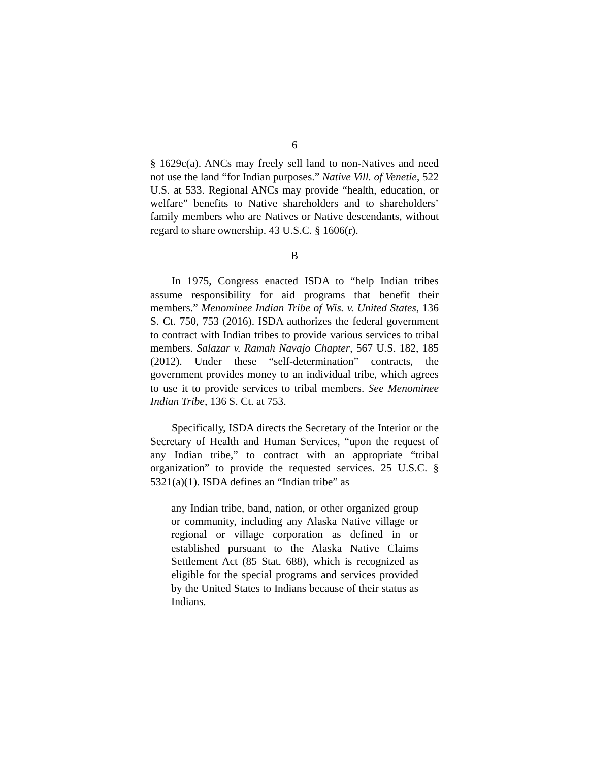6
§ 1629c(a). ANCs may freely sell land to non-Natives and need not use the land “for Indian purposes.” Native Vill. of Venetie, 522 U.S. at 533. Regional ANCs may provide “health, education, or welfare” benefits to Native shareholders and to shareholders’ family members who are Natives or Native descendants, without regard to share ownership. 43 U.S.C. § 1606(r).
B
In 1975, Congress enacted ISDA to “help Indian tribes assume responsibility for aid programs that benefit their members.” Menominee Indian Tribe of Wis. v. United States, 136 S. Ct. 750, 753 (2016). ISDA authorizes the federal government to contract with Indian tribes to provide various services to tribal members. Salazar v. Ramah Navajo Chapter, 567 U.S. 182, 185 (2012). Under these “self-determination” contracts, the government provides money to an individual tribe, which agrees to use it to provide services to tribal members. See Menominee Indian Tribe, 136 S. Ct. at 753.
Specifically, ISDA directs the Secretary of the Interior or the Secretary of Health and Human Services, “upon the request of any Indian tribe,” to contract with an appropriate “tribal organization” to provide the requested services. 25 U.S.C. § 5321(a)(1). ISDA defines an “Indian tribe” as
any Indian tribe, band, nation, or other organized group or community, including any Alaska Native village or regional or village corporation as defined in or established pursuant to the Alaska Native Claims Settlement Act (85 Stat. 688), which is recognized as eligible for the special programs and services provided by the United States to Indians because of their status as Indians.